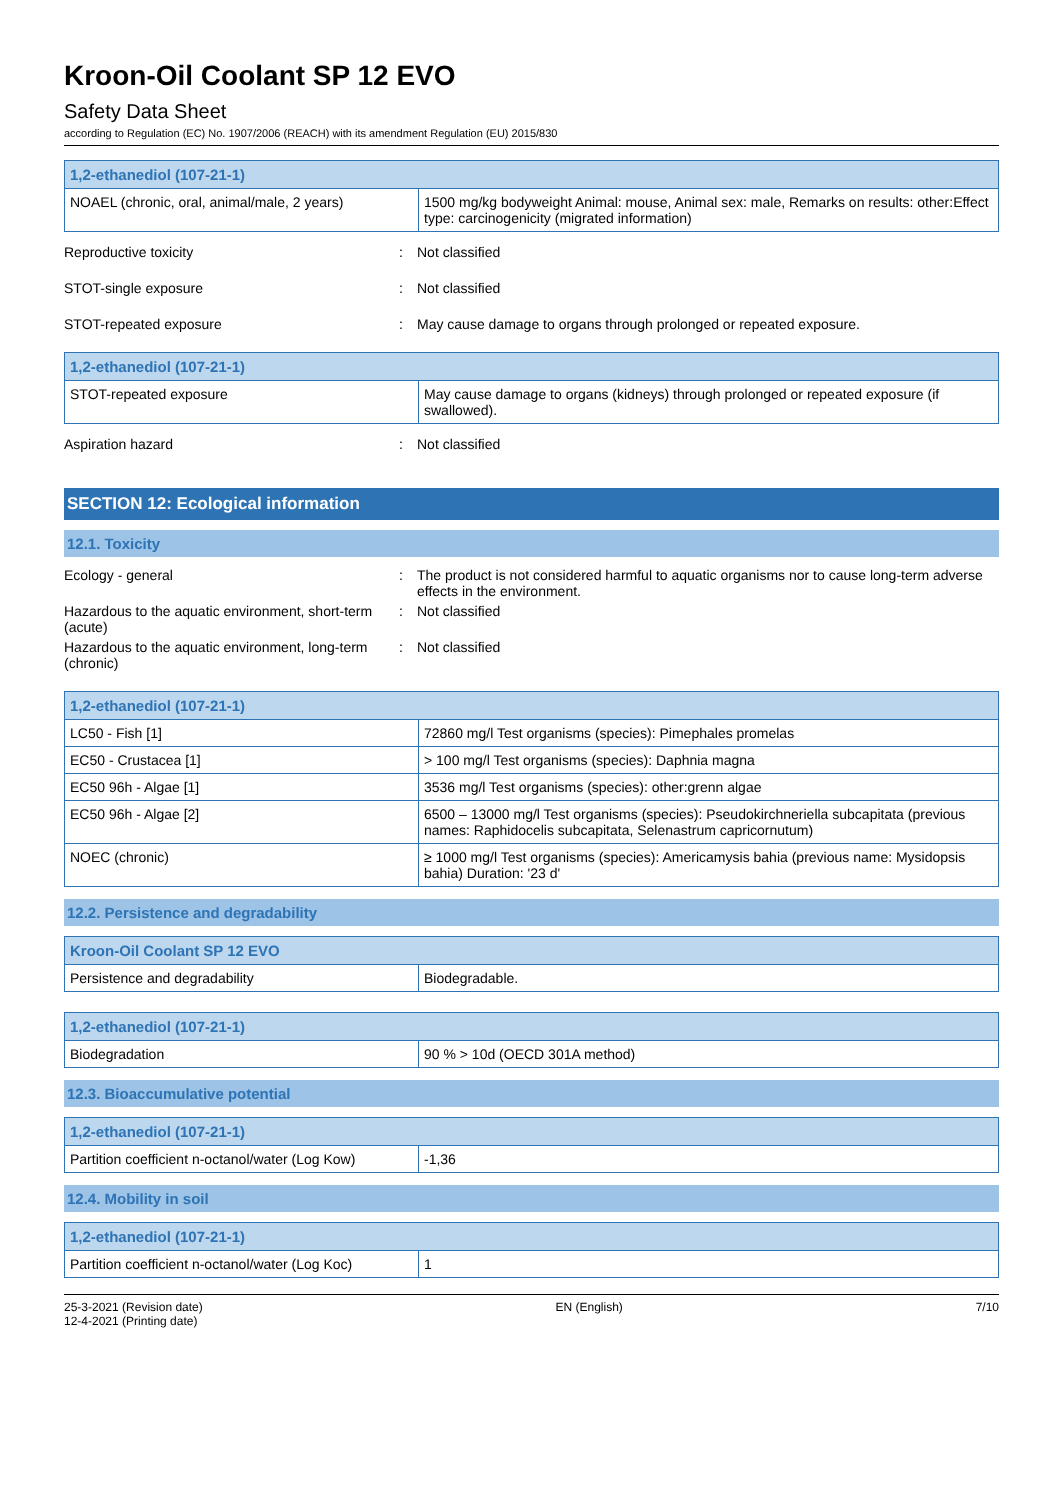Kroon-Oil Coolant SP 12 EVO
Safety Data Sheet
according to Regulation (EC) No. 1907/2006 (REACH) with its amendment Regulation (EU) 2015/830
| 1,2-ethanediol (107-21-1) | |
| --- | --- |
| NOAEL (chronic, oral, animal/male, 2 years) | 1500 mg/kg bodyweight Animal: mouse, Animal sex: male, Remarks on results: other:Effect type: carcinogenicity (migrated information) |
Reproductive toxicity : Not classified
STOT-single exposure : Not classified
STOT-repeated exposure : May cause damage to organs through prolonged or repeated exposure.
| 1,2-ethanediol (107-21-1) | |
| --- | --- |
| STOT-repeated exposure | May cause damage to organs (kidneys) through prolonged or repeated exposure (if swallowed). |
Aspiration hazard : Not classified
SECTION 12: Ecological information
12.1. Toxicity
Ecology - general : The product is not considered harmful to aquatic organisms nor to cause long-term adverse effects in the environment.
Hazardous to the aquatic environment, short-term (acute)
: Not classified
Hazardous to the aquatic environment, long-term (chronic)
: Not classified
| 1,2-ethanediol (107-21-1) | |
| --- | --- |
| LC50 - Fish [1] | 72860 mg/l Test organisms (species): Pimephales promelas |
| EC50 - Crustacea [1] | > 100 mg/l Test organisms (species): Daphnia magna |
| EC50 96h - Algae [1] | 3536 mg/l Test organisms (species): other:grenn algae |
| EC50 96h - Algae [2] | 6500 – 13000 mg/l Test organisms (species): Pseudokirchneriella subcapitata (previous names: Raphidocelis subcapitata, Selenastrum capricornutum) |
| NOEC (chronic) | ≥ 1000 mg/l Test organisms (species): Americamysis bahia (previous name: Mysidopsis bahia) Duration: '23 d' |
12.2. Persistence and degradability
| Kroon-Oil Coolant SP 12 EVO | |
| --- | --- |
| Persistence and degradability | Biodegradable. |
| 1,2-ethanediol (107-21-1) | |
| --- | --- |
| Biodegradation | 90 % > 10d (OECD 301A method) |
12.3. Bioaccumulative potential
| 1,2-ethanediol (107-21-1) | |
| --- | --- |
| Partition coefficient n-octanol/water (Log Kow) | -1,36 |
12.4. Mobility in soil
| 1,2-ethanediol (107-21-1) | |
| --- | --- |
| Partition coefficient n-octanol/water (Log Koc) | 1 |
25-3-2021 (Revision date)
12-4-2021 (Printing date)
EN (English) 7/10